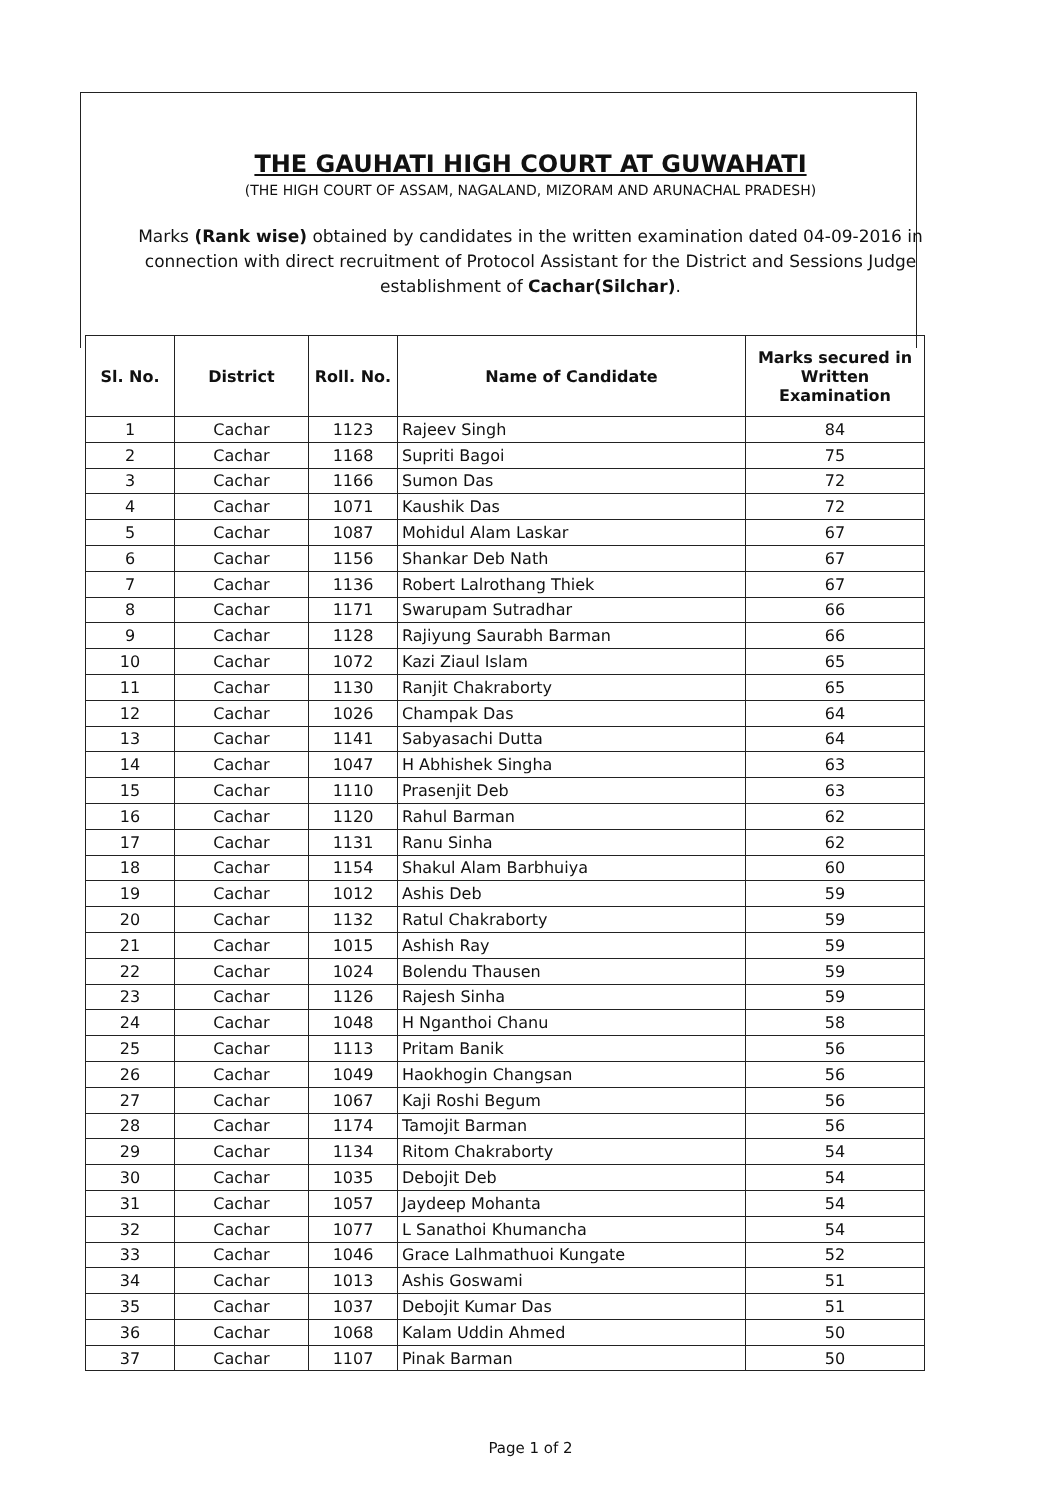THE GAUHATI HIGH COURT AT GUWAHATI
(THE HIGH COURT OF ASSAM, NAGALAND, MIZORAM AND ARUNACHAL PRADESH)
Marks (Rank wise) obtained by candidates in the written examination dated 04-09-2016 in connection with direct recruitment of Protocol Assistant for the District and Sessions Judge establishment of Cachar(Silchar).
| Sl. No. | District | Roll. No. | Name of Candidate | Marks secured in Written Examination |
| --- | --- | --- | --- | --- |
| 1 | Cachar | 1123 | Rajeev Singh | 84 |
| 2 | Cachar | 1168 | Supriti Bagoi | 75 |
| 3 | Cachar | 1166 | Sumon Das | 72 |
| 4 | Cachar | 1071 | Kaushik Das | 72 |
| 5 | Cachar | 1087 | Mohidul Alam Laskar | 67 |
| 6 | Cachar | 1156 | Shankar Deb Nath | 67 |
| 7 | Cachar | 1136 | Robert Lalrothang Thiek | 67 |
| 8 | Cachar | 1171 | Swarupam Sutradhar | 66 |
| 9 | Cachar | 1128 | Rajiyung Saurabh Barman | 66 |
| 10 | Cachar | 1072 | Kazi Ziaul Islam | 65 |
| 11 | Cachar | 1130 | Ranjit Chakraborty | 65 |
| 12 | Cachar | 1026 | Champak Das | 64 |
| 13 | Cachar | 1141 | Sabyasachi Dutta | 64 |
| 14 | Cachar | 1047 | H Abhishek Singha | 63 |
| 15 | Cachar | 1110 | Prasenjit Deb | 63 |
| 16 | Cachar | 1120 | Rahul Barman | 62 |
| 17 | Cachar | 1131 | Ranu Sinha | 62 |
| 18 | Cachar | 1154 | Shakul Alam Barbhuiya | 60 |
| 19 | Cachar | 1012 | Ashis Deb | 59 |
| 20 | Cachar | 1132 | Ratul Chakraborty | 59 |
| 21 | Cachar | 1015 | Ashish Ray | 59 |
| 22 | Cachar | 1024 | Bolendu Thausen | 59 |
| 23 | Cachar | 1126 | Rajesh Sinha | 59 |
| 24 | Cachar | 1048 | H Nganthoi Chanu | 58 |
| 25 | Cachar | 1113 | Pritam Banik | 56 |
| 26 | Cachar | 1049 | Haokhogin Changsan | 56 |
| 27 | Cachar | 1067 | Kaji Roshi Begum | 56 |
| 28 | Cachar | 1174 | Tamojit Barman | 56 |
| 29 | Cachar | 1134 | Ritom Chakraborty | 54 |
| 30 | Cachar | 1035 | Debojit Deb | 54 |
| 31 | Cachar | 1057 | Jaydeep Mohanta | 54 |
| 32 | Cachar | 1077 | L Sanathoi Khumancha | 54 |
| 33 | Cachar | 1046 | Grace Lalhmathuoi Kungate | 52 |
| 34 | Cachar | 1013 | Ashis Goswami | 51 |
| 35 | Cachar | 1037 | Debojit Kumar Das | 51 |
| 36 | Cachar | 1068 | Kalam Uddin Ahmed | 50 |
| 37 | Cachar | 1107 | Pinak Barman | 50 |
Page 1 of 2